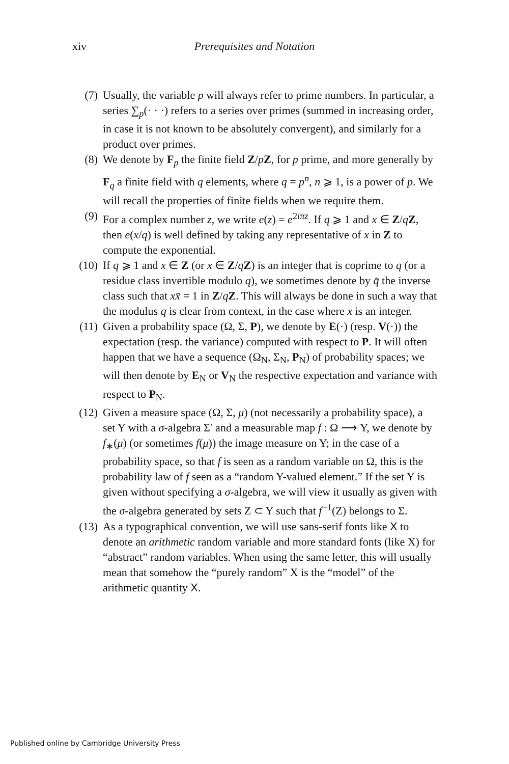xiv Prerequisites and Notation
(7) Usually, the variable p will always refer to prime numbers. In particular, a series ∑<sub>p</sub>(· · ·) refers to a series over primes (summed in increasing order, in case it is not known to be absolutely convergent), and similarly for a product over primes.
(8) We denote by F<sub>p</sub> the finite field Z/pZ, for p prime, and more generally by F<sub>q</sub> a finite field with q elements, where q = p<sup>n</sup>, n ⩾ 1, is a power of p. We will recall the properties of finite fields when we require them.
(9) For a complex number z, we write e(z) = e<sup>2iπz</sup>. If q ⩾ 1 and x ∈ Z/qZ, then e(x/q) is well defined by taking any representative of x in Z to compute the exponential.
(10)
If q ⩾ 1 and x ∈ Z (or x ∈ Z/qZ) is an integer that is coprime to q (or a residue class invertible modulo q), we sometimes denote by q̄ the inverse class such that xx̄ = 1 in Z/qZ. This will always be done in such a way that the modulus q is clear from context, in the case where x is an integer.
(11)
Given a probability space (Ω, Σ, P), we denote by E(·) (resp. V(·)) the expectation (resp. the variance) computed with respect to P. It will often happen that we have a sequence (Ω<sub>N</sub>, Σ<sub>N</sub>, P<sub>N</sub>) of probability spaces; we will then denote by E<sub>N</sub> or V<sub>N</sub> the respective expectation and variance with respect to P<sub>N</sub>.
(12)
Given a measure space (Ω, Σ, μ) (not necessarily a probability space), a set Y with a σ-algebra Σ′ and a measurable map f : Ω ⟶ Y, we denote by f<sub>∗</sub>(μ) (or sometimes f(μ)) the image measure on Y; in the case of a probability space, so that f is seen as a random variable on Ω, this is the probability law of f seen as a “random Y-valued element.” If the set Y is given without specifying a σ-algebra, we will view it usually as given with the σ-algebra generated by sets Z ⊂ Y such that f<sup>−1</sup>(Z) belongs to Σ.
(13)
As a typographical convention, we will use sans-serif fonts like X to denote an arithmetic random variable and more standard fonts (like X) for “abstract” random variables. When using the same letter, this will usually mean that somehow the “purely random” X is the “model” of the arithmetic quantity X.
Published online by Cambridge University Press